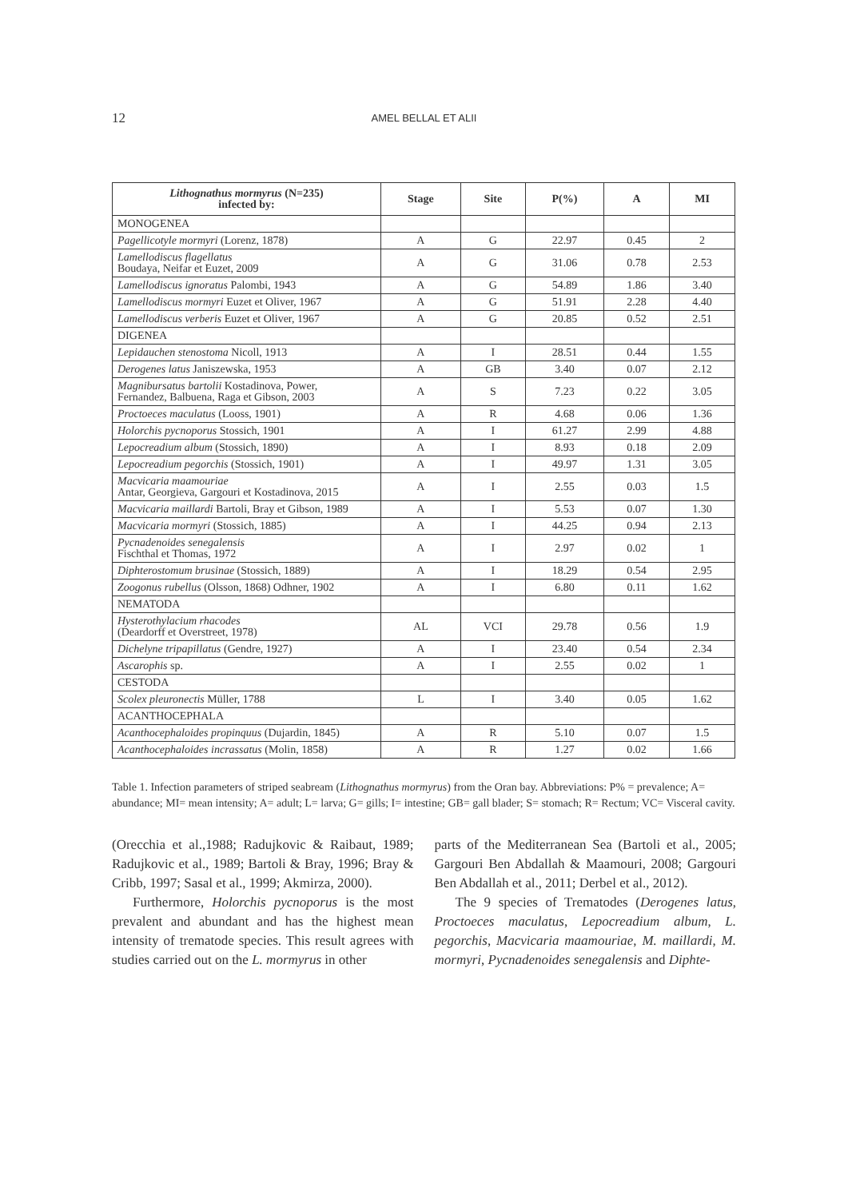12 AMEL BELLAL ET ALII
| Lithognathus mormyrus (N=235) infected by: | Stage | Site | P(%) | A | MI |
| --- | --- | --- | --- | --- | --- |
| MONOGENEA | | | | | |
| Pagellicotyle mormyri (Lorenz, 1878) | A | G | 22.97 | 0.45 | 2 |
| Lamellodiscus flagellatus Boudaya, Neifar et Euzet, 2009 | A | G | 31.06 | 0.78 | 2.53 |
| Lamellodiscus ignoratus Palombi, 1943 | A | G | 54.89 | 1.86 | 3.40 |
| Lamellodiscus mormyri Euzet et Oliver, 1967 | A | G | 51.91 | 2.28 | 4.40 |
| Lamellodiscus verberis Euzet et Oliver, 1967 | A | G | 20.85 | 0.52 | 2.51 |
| DIGENEA | | | | | |
| Lepidauchen stenostoma Nicoll, 1913 | A | I | 28.51 | 0.44 | 1.55 |
| Derogenes latus Janiszewska, 1953 | A | GB | 3.40 | 0.07 | 2.12 |
| Magnibursatus bartolii Kostadinova, Power, Fernandez, Balbuena, Raga et Gibson, 2003 | A | S | 7.23 | 0.22 | 3.05 |
| Proctoeces maculatus (Looss, 1901) | A | R | 4.68 | 0.06 | 1.36 |
| Holorchis pycnoporus Stossich, 1901 | A | I | 61.27 | 2.99 | 4.88 |
| Lepocreadium album (Stossich, 1890) | A | I | 8.93 | 0.18 | 2.09 |
| Lepocreadium pegorchis (Stossich, 1901) | A | I | 49.97 | 1.31 | 3.05 |
| Macvicaria maamouriae Antar, Georgieva, Gargouri et Kostadinova, 2015 | A | I | 2.55 | 0.03 | 1.5 |
| Macvicaria maillardi Bartoli, Bray et Gibson, 1989 | A | I | 5.53 | 0.07 | 1.30 |
| Macvicaria mormyri (Stossich, 1885) | A | I | 44.25 | 0.94 | 2.13 |
| Pycnadenoides senegalensis Fischthal et Thomas, 1972 | A | I | 2.97 | 0.02 | 1 |
| Diphterostomum brusinae (Stossich, 1889) | A | I | 18.29 | 0.54 | 2.95 |
| Zoogonus rubellus (Olsson, 1868) Odhner, 1902 | A | I | 6.80 | 0.11 | 1.62 |
| NEMATODA | | | | | |
| Hysterothylacium rhacodes (Deardorff et Overstreet, 1978) | AL | VCI | 29.78 | 0.56 | 1.9 |
| Dichelyne tripapillatus (Gendre, 1927) | A | I | 23.40 | 0.54 | 2.34 |
| Ascarophis sp. | A | I | 2.55 | 0.02 | 1 |
| CESTODA | | | | | |
| Scolex pleuronectis Müller, 1788 | L | I | 3.40 | 0.05 | 1.62 |
| ACANTHOCEPHALA | | | | | |
| Acanthocephaloides propinquus (Dujardin, 1845) | A | R | 5.10 | 0.07 | 1.5 |
| Acanthocephaloides incrassatus (Molin, 1858) | A | R | 1.27 | 0.02 | 1.66 |
Table 1. Infection parameters of striped seabream (Lithognathus mormyrus) from the Oran bay. Abbreviations: P% = prevalence; A= abundance; MI= mean intensity; A= adult; L= larva; G= gills; I= intestine; GB= gall blader; S= stomach; R= Rectum; VC= Visceral cavity.
(Orecchia et al.,1988; Radujkovic & Raibaut, 1989; Radujkovic et al., 1989; Bartoli & Bray, 1996; Bray & Cribb, 1997; Sasal et al., 1999; Akmirza, 2000).
Furthermore, Holorchis pycnoporus is the most prevalent and abundant and has the highest mean intensity of trematode species. This result agrees with studies carried out on the L. mormyrus in other
parts of the Mediterranean Sea (Bartoli et al., 2005; Gargouri Ben Abdallah & Maamouri, 2008; Gargouri Ben Abdallah et al., 2011; Derbel et al., 2012).
The 9 species of Trematodes (Derogenes latus, Proctoeces maculatus, Lepocreadium album, L. pegorchis, Macvicaria maamouriae, M. maillardi, M. mormyri, Pycnadenoides senegalensis and Diphte-